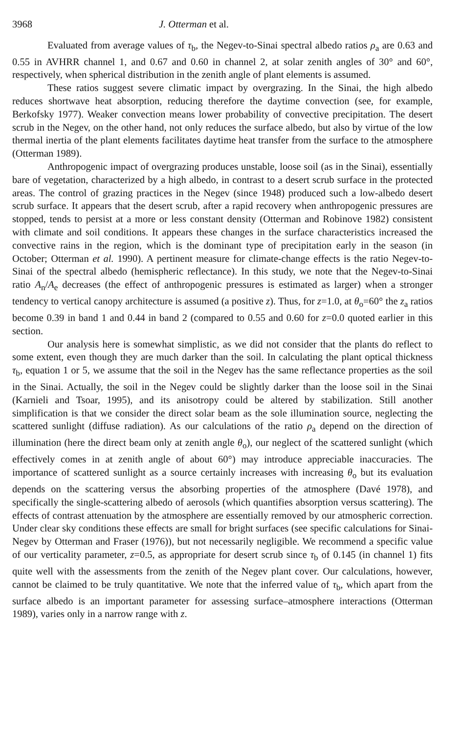3968 J. Otterman et al.
Evaluated from average values of τ<sub>b</sub>, the Negev-to-Sinai spectral albedo ratios ρ<sub>a</sub> are 0.63 and 0.55 in AVHRR channel 1, and 0.67 and 0.60 in channel 2, at solar zenith angles of 30° and 60°, respectively, when spherical distribution in the zenith angle of plant elements is assumed.
These ratios suggest severe climatic impact by overgrazing. In the Sinai, the high albedo reduces shortwave heat absorption, reducing therefore the daytime convection (see, for example, Berkofsky 1977). Weaker convection means lower probability of convective precipitation. The desert scrub in the Negev, on the other hand, not only reduces the surface albedo, but also by virtue of the low thermal inertia of the plant elements facilitates daytime heat transfer from the surface to the atmosphere (Otterman 1989).
Anthropogenic impact of overgrazing produces unstable, loose soil (as in the Sinai), essentially bare of vegetation, characterized by a high albedo, in contrast to a desert scrub surface in the protected areas. The control of grazing practices in the Negev (since 1948) produced such a low-albedo desert scrub surface. It appears that the desert scrub, after a rapid recovery when anthropogenic pressures are stopped, tends to persist at a more or less constant density (Otterman and Robinove 1982) consistent with climate and soil conditions. It appears these changes in the surface characteristics increased the convective rains in the region, which is the dominant type of precipitation early in the season (in October; Otterman et al. 1990). A pertinent measure for climate-change effects is the ratio Negev-to-Sinai of the spectral albedo (hemispheric reflectance). In this study, we note that the Negev-to-Sinai ratio A<sub>n</sub>/A<sub>e</sub> decreases (the effect of anthropogenic pressures is estimated as larger) when a stronger tendency to vertical canopy architecture is assumed (a positive z). Thus, for z=1.0, at θ<sub>o</sub>=60° the z<sub>a</sub> ratios become 0.39 in band 1 and 0.44 in band 2 (compared to 0.55 and 0.60 for z=0.0 quoted earlier in this section.
Our analysis here is somewhat simplistic, as we did not consider that the plants do reflect to some extent, even though they are much darker than the soil. In calculating the plant optical thickness τ<sub>b</sub>, equation 1 or 5, we assume that the soil in the Negev has the same reflectance properties as the soil in the Sinai. Actually, the soil in the Negev could be slightly darker than the loose soil in the Sinai (Karnieli and Tsoar, 1995), and its anisotropy could be altered by stabilization. Still another simplification is that we consider the direct solar beam as the sole illumination source, neglecting the scattered sunlight (diffuse radiation). As our calculations of the ratio ρ<sub>a</sub> depend on the direction of illumination (here the direct beam only at zenith angle θ<sub>o</sub>), our neglect of the scattered sunlight (which effectively comes in at zenith angle of about 60°) may introduce appreciable inaccuracies. The importance of scattered sunlight as a source certainly increases with increasing θ<sub>o</sub> but its evaluation depends on the scattering versus the absorbing properties of the atmosphere (Davé 1978), and specifically the single-scattering albedo of aerosols (which quantifies absorption versus scattering). The effects of contrast attenuation by the atmosphere are essentially removed by our atmospheric correction. Under clear sky conditions these effects are small for bright surfaces (see specific calculations for Sinai-Negev by Otterman and Fraser (1976)), but not necessarily negligible. We recommend a specific value of our verticality parameter, z=0.5, as appropriate for desert scrub since τ<sub>b</sub> of 0.145 (in channel 1) fits quite well with the assessments from the zenith of the Negev plant cover. Our calculations, however, cannot be claimed to be truly quantitative. We note that the inferred value of τ<sub>b</sub>, which apart from the surface albedo is an important parameter for assessing surface–atmosphere interactions (Otterman 1989), varies only in a narrow range with z.